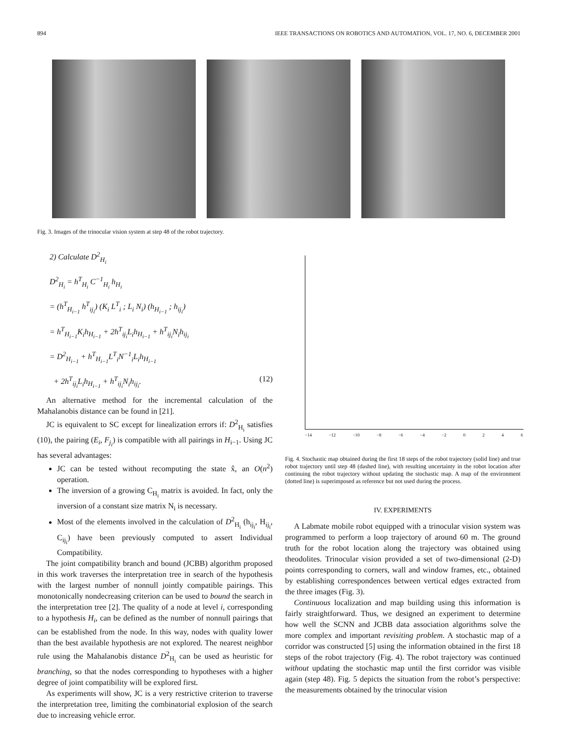894 IEEE TRANSACTIONS ON ROBOTICS AND AUTOMATION, VOL. 17, NO. 6, DECEMBER 2001
Fig. 3. Images of the trinocular vision system at step 48 of the robot trajectory.
2) Calculate D<sup>2</sup><sub>H<sub>i</sub></sub>
D<sup>2</sup><sub>H<sub>i</sub></sub> = h<sup>T</sup><sub>H<sub>i</sub></sub> C<sup>−1</sup><sub>H<sub>i</sub></sub> h<sub>H<sub>i</sub></sub>
= (h<sup>T</sup><sub>H<sub>i−1</sub></sub> h<sup>T</sup><sub>ij<sub>i</sub></sub>) (K<sub>i</sub> L<sup>T</sup><sub>i</sub> ; L<sub>i</sub> N<sub>i</sub>) (h<sub>H<sub>i−1</sub></sub> ; h<sub>ij<sub>i</sub></sub>)
= h<sup>T</sup><sub>H<sub>i−1</sub></sub>K<sub>i</sub>h<sub>H<sub>i−1</sub></sub> + 2h<sup>T</sup><sub>ij<sub>i</sub></sub>L<sub>i</sub>h<sub>H<sub>i−1</sub></sub> + h<sup>T</sup><sub>ij<sub>i</sub></sub>N<sub>i</sub>h<sub>ij<sub>i</sub></sub>
= D<sup>2</sup><sub>H<sub>i−1</sub></sub> + h<sup>T</sup><sub>H<sub>i−1</sub></sub>L<sup>T</sup><sub>i</sub>N<sup>−1</sup><sub>i</sub>L<sub>i</sub>h<sub>H<sub>i−1</sub></sub>
+ 2h<sup>T</sup><sub>ij<sub>i</sub></sub>L<sub>i</sub>h<sub>H<sub>i−1</sub></sub> + h<sup>T</sup><sub>ij<sub>i</sub></sub>N<sub>i</sub>h<sub>ij<sub>i</sub></sub>. (12)
An alternative method for the incremental calculation of the Mahalanobis distance can be found in [21].
JC is equivalent to SC except for linealization errors if: D<sup>2</sup><sub>H<sub>i</sub></sub> satisfies (10), the pairing (E<sub>i</sub>, F<sub>j<sub>i</sub></sub>) is compatible with all pairings in H<sub>i−1</sub>. Using JC has several advantages:
JC can be tested without recomputing the state x̂, an O(n<sup>2</sup>) operation.
The inversion of a growing C<sub>H<sub>i</sub></sub> matrix is avoided. In fact, only the inversion of a constant size matrix N<sub>i</sub> is necessary.
Most of the elements involved in the calculation of D<sup>2</sup><sub>H<sub>i</sub></sub> (h<sub>ij<sub>i</sub></sub>, H<sub>ij<sub>i</sub></sub>, C<sub>ij<sub>i</sub></sub>) have been previously computed to assert Individual Compatibility.
The joint compatibility branch and bound (JCBB) algorithm proposed in this work traverses the interpretation tree in search of the hypothesis with the largest number of nonnull jointly compatible pairings. This monotonically nondecreasing criterion can be used to bound the search in the interpretation tree [2]. The quality of a node at level i, corresponding to a hypothesis H<sub>i</sub>, can be defined as the number of nonnull pairings that can be established from the node. In this way, nodes with quality lower than the best available hypothesis are not explored. The nearest neighbor rule using the Mahalanobis distance D<sup>2</sup><sub>H<sub>i</sub></sub> can be used as heuristic for branching, so that the nodes corresponding to hypotheses with a higher degree of joint compatibility will be explored first.
As experiments will show, JC is a very restrictive criterion to traverse the interpretation tree, limiting the combinatorial explosion of the search due to increasing vehicle error.
−14 −12 −10 −8 −6 −4 −2 0246
Fig. 4. Stochastic map obtained during the first 18 steps of the robot trajectory (solid line) and true robot trajectory until step 48 (dashed line), with resulting uncertainty in the robot location after continuing the robot trajectory without updating the stochastic map. A map of the environment (dotted line) is superimposed as reference but not used during the process.
IV. EXPERIMENTS
A Labmate mobile robot equipped with a trinocular vision system was programmed to perform a loop trajectory of around 60 m. The ground truth for the robot location along the trajectory was obtained using theodolites. Trinocular vision provided a set of two-dimensional (2-D) points corresponding to corners, wall and window frames, etc., obtained by establishing correspondences between vertical edges extracted from the three images (Fig. 3).
Continuous localization and map building using this information is fairly straightforward. Thus, we designed an experiment to determine how well the SCNN and JCBB data association algorithms solve the more complex and important revisiting problem. A stochastic map of a corridor was constructed [5] using the information obtained in the first 18 steps of the robot trajectory (Fig. 4). The robot trajectory was continued without updating the stochastic map until the first corridor was visible again (step 48). Fig. 5 depicts the situation from the robot’s perspective: the measurements obtained by the trinocular vision